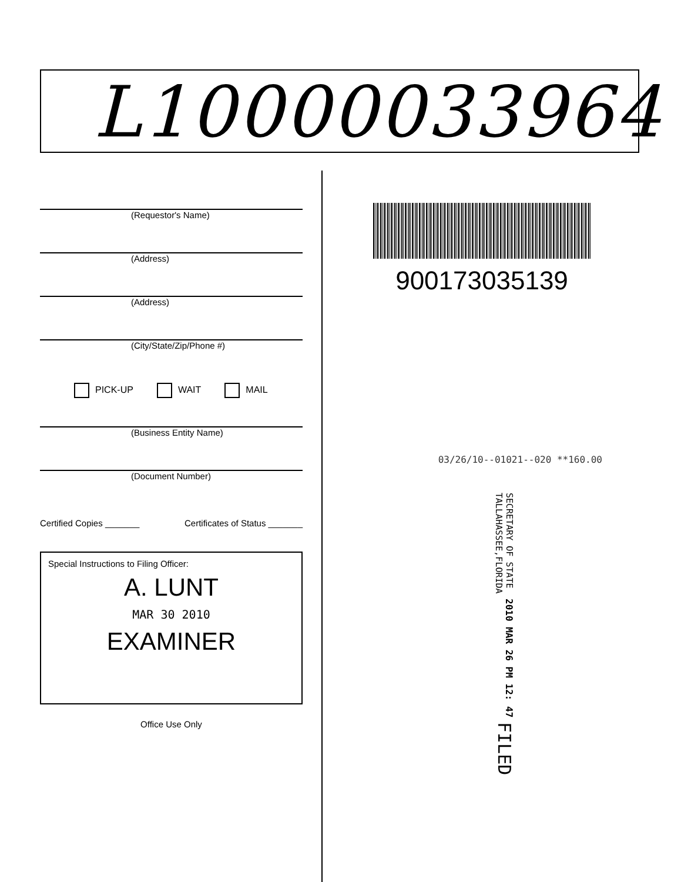L10000033964
(Requestor's Name)
(Address)
(Address)
(City/State/Zip/Phone #)
PICK-UP WAIT MAIL
(Business Entity Name)
(Document Number)
Certified Copies _______ Certificates of Status _______
Special Instructions to Filing Officer:
A. LUNT
MAR 30 2010
EXAMINER
Office Use Only
900173035139
03/26/10--01021--020 **160.00
FILED
2010 MAR 26 PM 12: 47
SECRETARY OF STATE
TALLAHASSEE,FLORIDA